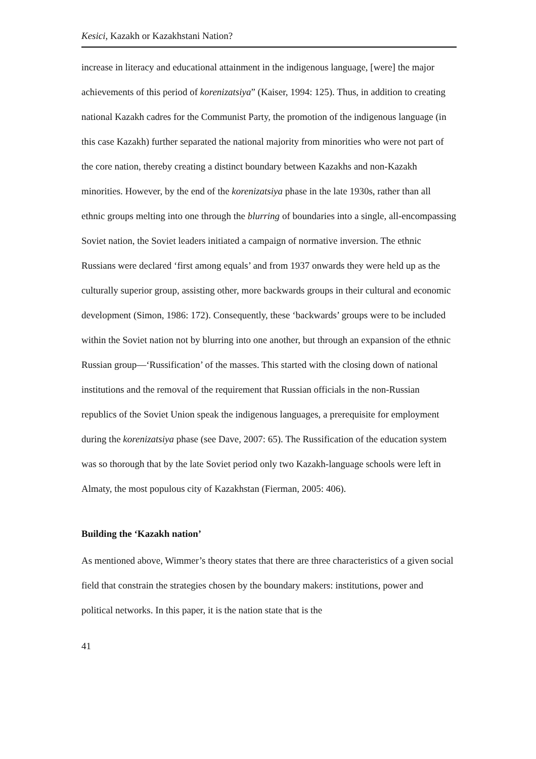Kesici, Kazakh or Kazakhstani Nation?
increase in literacy and educational attainment in the indigenous language, [were] the major achievements of this period of korenizatsiya” (Kaiser, 1994: 125). Thus, in addition to creating national Kazakh cadres for the Communist Party, the promotion of the indigenous language (in this case Kazakh) further separated the national majority from minorities who were not part of the core nation, thereby creating a distinct boundary between Kazakhs and non-Kazakh minorities. However, by the end of the korenizatsiya phase in the late 1930s, rather than all ethnic groups melting into one through the blurring of boundaries into a single, all-encompassing Soviet nation, the Soviet leaders initiated a campaign of normative inversion. The ethnic Russians were declared ‘first among equals’ and from 1937 onwards they were held up as the culturally superior group, assisting other, more backwards groups in their cultural and economic development (Simon, 1986: 172). Consequently, these ‘backwards’ groups were to be included within the Soviet nation not by blurring into one another, but through an expansion of the ethnic Russian group—‘Russification’ of the masses. This started with the closing down of national institutions and the removal of the requirement that Russian officials in the non-Russian republics of the Soviet Union speak the indigenous languages, a prerequisite for employment during the korenizatsiya phase (see Dave, 2007: 65). The Russification of the education system was so thorough that by the late Soviet period only two Kazakh-language schools were left in Almaty, the most populous city of Kazakhstan (Fierman, 2005: 406).
Building the ‘Kazakh nation’
As mentioned above, Wimmer’s theory states that there are three characteristics of a given social field that constrain the strategies chosen by the boundary makers: institutions, power and political networks. In this paper, it is the nation state that is the
41